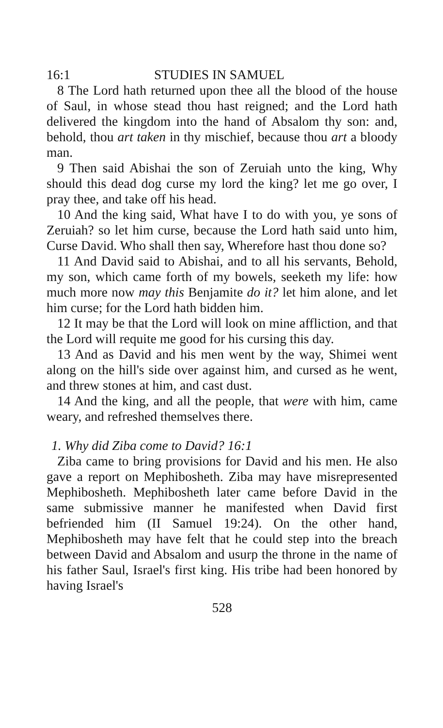16:1 STUDIES IN SAMUEL
8 The Lord hath returned upon thee all the blood of the house of Saul, in whose stead thou hast reigned; and the Lord hath delivered the kingdom into the hand of Absalom thy son: and, behold, thou art taken in thy mischief, because thou art a bloody man.
9 Then said Abishai the son of Zeruiah unto the king, Why should this dead dog curse my lord the king? let me go over, I pray thee, and take off his head.
10 And the king said, What have I to do with you, ye sons of Zeruiah? so let him curse, because the Lord hath said unto him, Curse David. Who shall then say, Wherefore hast thou done so?
11 And David said to Abishai, and to all his servants, Behold, my son, which came forth of my bowels, seeketh my life: how much more now may this Benjamite do it? let him alone, and let him curse; for the Lord hath bidden him.
12 It may be that the Lord will look on mine affliction, and that the Lord will requite me good for his cursing this day.
13 And as David and his men went by the way, Shimei went along on the hill's side over against him, and cursed as he went, and threw stones at him, and cast dust.
14 And the king, and all the people, that were with him, came weary, and refreshed themselves there.
1. Why did Ziba come to David? 16:1
Ziba came to bring provisions for David and his men. He also gave a report on Mephibosheth. Ziba may have misrepresented Mephibosheth. Mephibosheth later came before David in the same submissive manner he manifested when David first befriended him (II Samuel 19:24). On the other hand, Mephibosheth may have felt that he could step into the breach between David and Absalom and usurp the throne in the name of his father Saul, Israel's first king. His tribe had been honored by having Israel's
528